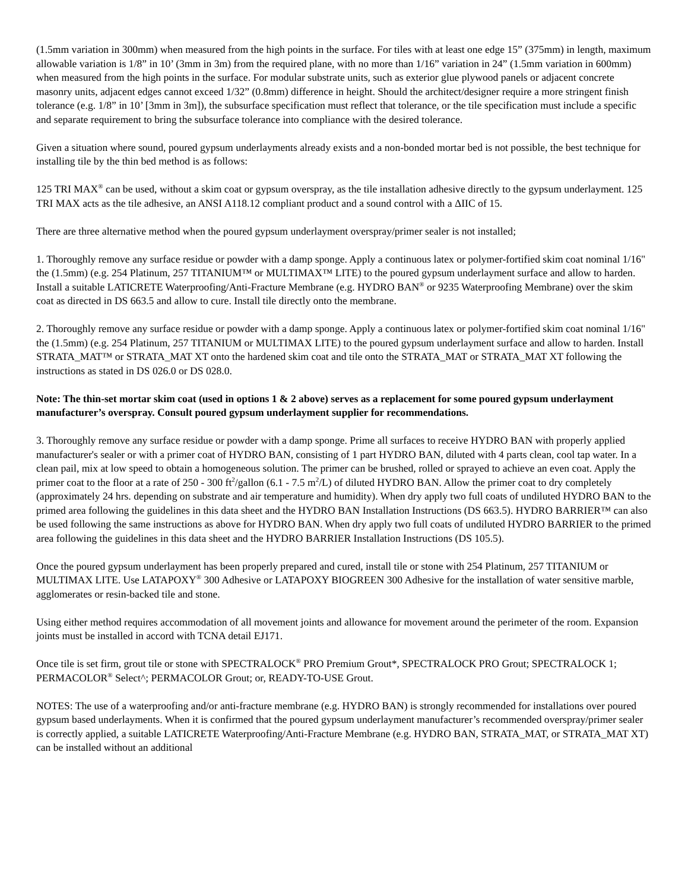(1.5mm variation in 300mm) when measured from the high points in the surface. For tiles with at least one edge 15” (375mm) in length, maximum allowable variation is 1/8” in 10’ (3mm in 3m) from the required plane, with no more than 1/16” variation in 24” (1.5mm variation in 600mm) when measured from the high points in the surface. For modular substrate units, such as exterior glue plywood panels or adjacent concrete masonry units, adjacent edges cannot exceed 1/32” (0.8mm) difference in height. Should the architect/designer require a more stringent finish tolerance (e.g. 1/8” in 10’ [3mm in 3m]), the subsurface specification must reflect that tolerance, or the tile specification must include a specific and separate requirement to bring the subsurface tolerance into compliance with the desired tolerance.
Given a situation where sound, poured gypsum underlayments already exists and a non-bonded mortar bed is not possible, the best technique for installing tile by the thin bed method is as follows:
125 TRI MAX<sup>®</sup> can be used, without a skim coat or gypsum overspray, as the tile installation adhesive directly to the gypsum underlayment. 125 TRI MAX acts as the tile adhesive, an ANSI A118.12 compliant product and a sound control with a ΔIIC of 15.
There are three alternative method when the poured gypsum underlayment overspray/primer sealer is not installed;
1. Thoroughly remove any surface residue or powder with a damp sponge. Apply a continuous latex or polymer-fortified skim coat nominal 1/16" the (1.5mm) (e.g. 254 Platinum, 257 TITANIUM™ or MULTIMAX™ LITE) to the poured gypsum underlayment surface and allow to harden. Install a suitable LATICRETE Waterproofing/Anti-Fracture Membrane (e.g. HYDRO BAN<sup>®</sup> or 9235 Waterproofing Membrane) over the skim coat as directed in DS 663.5 and allow to cure. Install tile directly onto the membrane.
2. Thoroughly remove any surface residue or powder with a damp sponge. Apply a continuous latex or polymer-fortified skim coat nominal 1/16" the (1.5mm) (e.g. 254 Platinum, 257 TITANIUM or MULTIMAX LITE) to the poured gypsum underlayment surface and allow to harden. Install STRATA_MAT™ or STRATA_MAT XT onto the hardened skim coat and tile onto the STRATA_MAT or STRATA_MAT XT following the instructions as stated in DS 026.0 or DS 028.0.
Note: The thin-set mortar skim coat (used in options 1 & 2 above) serves as a replacement for some poured gypsum underlayment manufacturer’s overspray. Consult poured gypsum underlayment supplier for recommendations.
3. Thoroughly remove any surface residue or powder with a damp sponge. Prime all surfaces to receive HYDRO BAN with properly applied manufacturer's sealer or with a primer coat of HYDRO BAN, consisting of 1 part HYDRO BAN, diluted with 4 parts clean, cool tap water. In a clean pail, mix at low speed to obtain a homogeneous solution. The primer can be brushed, rolled or sprayed to achieve an even coat. Apply the primer coat to the floor at a rate of 250 - 300 ft<sup>2</sup>/gallon (6.1 - 7.5 m<sup>2</sup>/L) of diluted HYDRO BAN. Allow the primer coat to dry completely (approximately 24 hrs. depending on substrate and air temperature and humidity). When dry apply two full coats of undiluted HYDRO BAN to the primed area following the guidelines in this data sheet and the HYDRO BAN Installation Instructions (DS 663.5). HYDRO BARRIER™ can also be used following the same instructions as above for HYDRO BAN. When dry apply two full coats of undiluted HYDRO BARRIER to the primed area following the guidelines in this data sheet and the HYDRO BARRIER Installation Instructions (DS 105.5).
Once the poured gypsum underlayment has been properly prepared and cured, install tile or stone with 254 Platinum, 257 TITANIUM or MULTIMAX LITE. Use LATAPOXY<sup>®</sup> 300 Adhesive or LATAPOXY BIOGREEN 300 Adhesive for the installation of water sensitive marble, agglomerates or resin-backed tile and stone.
Using either method requires accommodation of all movement joints and allowance for movement around the perimeter of the room. Expansion joints must be installed in accord with TCNA detail EJ171.
Once tile is set firm, grout tile or stone with SPECTRALOCK<sup>®</sup> PRO Premium Grout*, SPECTRALOCK PRO Grout; SPECTRALOCK 1; PERMACOLOR<sup>®</sup> Select^; PERMACOLOR Grout; or, READY-TO-USE Grout.
NOTES: The use of a waterproofing and/or anti-fracture membrane (e.g. HYDRO BAN) is strongly recommended for installations over poured gypsum based underlayments. When it is confirmed that the poured gypsum underlayment manufacturer’s recommended overspray/primer sealer is correctly applied, a suitable LATICRETE Waterproofing/Anti-Fracture Membrane (e.g. HYDRO BAN, STRATA_MAT, or STRATA_MAT XT) can be installed without an additional